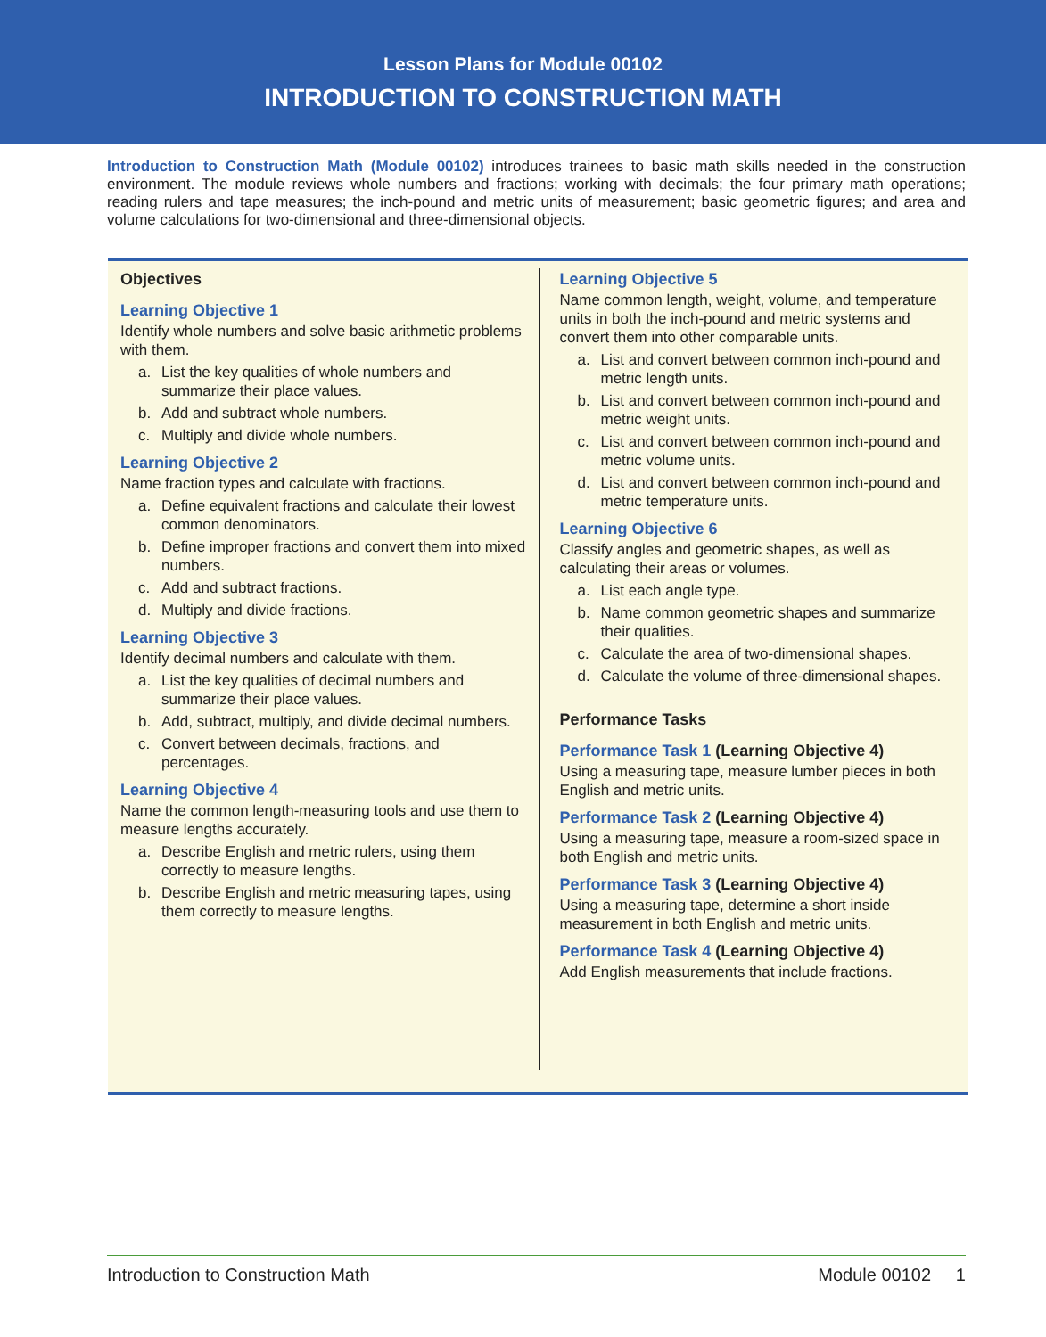Lesson Plans for Module 00102
INTRODUCTION TO CONSTRUCTION MATH
Introduction to Construction Math (Module 00102) introduces trainees to basic math skills needed in the construction environment. The module reviews whole numbers and fractions; working with decimals; the four primary math operations; reading rulers and tape measures; the inch-pound and metric units of measurement; basic geometric figures; and area and volume calculations for two-dimensional and three-dimensional objects.
Objectives
Learning Objective 1
Identify whole numbers and solve basic arithmetic problems with them.
a. List the key qualities of whole numbers and summarize their place values.
b. Add and subtract whole numbers.
c. Multiply and divide whole numbers.
Learning Objective 2
Name fraction types and calculate with fractions.
a. Define equivalent fractions and calculate their lowest common denominators.
b. Define improper fractions and convert them into mixed numbers.
c. Add and subtract fractions.
d. Multiply and divide fractions.
Learning Objective 3
Identify decimal numbers and calculate with them.
a. List the key qualities of decimal numbers and summarize their place values.
b. Add, subtract, multiply, and divide decimal numbers.
c. Convert between decimals, fractions, and percentages.
Learning Objective 4
Name the common length-measuring tools and use them to measure lengths accurately.
a. Describe English and metric rulers, using them correctly to measure lengths.
b. Describe English and metric measuring tapes, using them correctly to measure lengths.
Learning Objective 5
Name common length, weight, volume, and temperature units in both the inch-pound and metric systems and convert them into other comparable units.
a. List and convert between common inch-pound and metric length units.
b. List and convert between common inch-pound and metric weight units.
c. List and convert between common inch-pound and metric volume units.
d. List and convert between common inch-pound and metric temperature units.
Learning Objective 6
Classify angles and geometric shapes, as well as calculating their areas or volumes.
a. List each angle type.
b. Name common geometric shapes and summarize their qualities.
c. Calculate the area of two-dimensional shapes.
d. Calculate the volume of three-dimensional shapes.
Performance Tasks
Performance Task 1 (Learning Objective 4)
Using a measuring tape, measure lumber pieces in both English and metric units.
Performance Task 2 (Learning Objective 4)
Using a measuring tape, measure a room-sized space in both English and metric units.
Performance Task 3 (Learning Objective 4)
Using a measuring tape, determine a short inside measurement in both English and metric units.
Performance Task 4 (Learning Objective 4)
Add English measurements that include fractions.
Introduction to Construction Math Module 00102 1